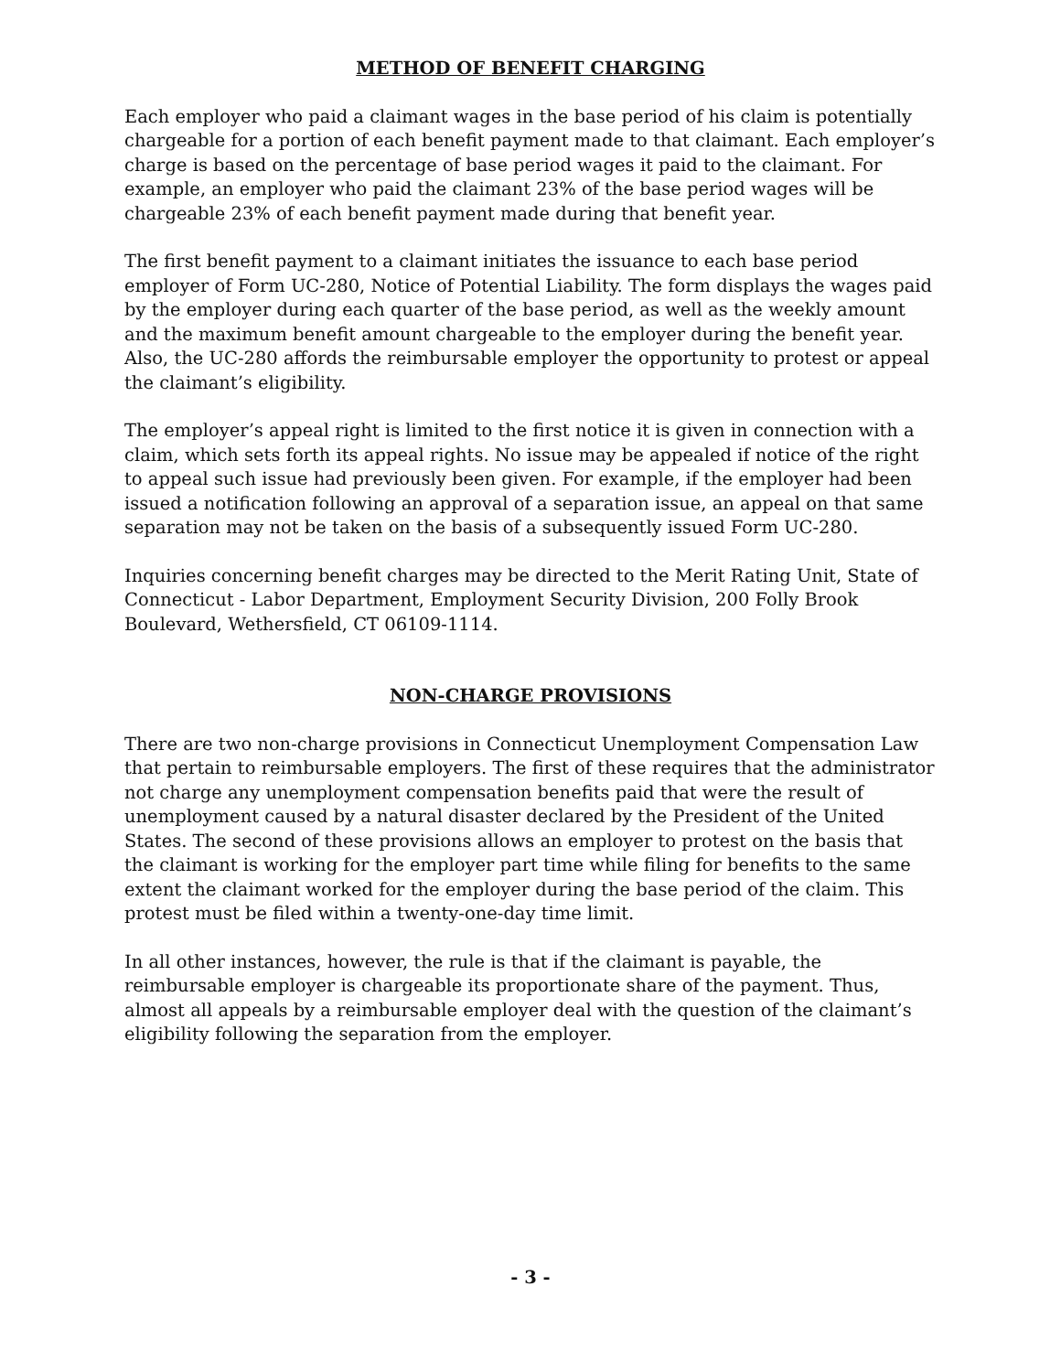METHOD OF BENEFIT CHARGING
Each employer who paid a claimant wages in the base period of his claim is potentially chargeable for a portion of each benefit payment made to that claimant. Each employer’s charge is based on the percentage of base period wages it paid to the claimant. For example, an employer who paid the claimant 23% of the base period wages will be chargeable 23% of each benefit payment made during that benefit year.
The first benefit payment to a claimant initiates the issuance to each base period employer of Form UC-280, Notice of Potential Liability. The form displays the wages paid by the employer during each quarter of the base period, as well as the weekly amount and the maximum benefit amount chargeable to the employer during the benefit year. Also, the UC-280 affords the reimbursable employer the opportunity to protest or appeal the claimant’s eligibility.
The employer’s appeal right is limited to the first notice it is given in connection with a claim, which sets forth its appeal rights. No issue may be appealed if notice of the right to appeal such issue had previously been given. For example, if the employer had been issued a notification following an approval of a separation issue, an appeal on that same separation may not be taken on the basis of a subsequently issued Form UC-280.
Inquiries concerning benefit charges may be directed to the Merit Rating Unit, State of Connecticut - Labor Department, Employment Security Division, 200 Folly Brook Boulevard, Wethersfield, CT 06109-1114.
NON-CHARGE PROVISIONS
There are two non-charge provisions in Connecticut Unemployment Compensation Law that pertain to reimbursable employers. The first of these requires that the administrator not charge any unemployment compensation benefits paid that were the result of unemployment caused by a natural disaster declared by the President of the United States. The second of these provisions allows an employer to protest on the basis that the claimant is working for the employer part time while filing for benefits to the same extent the claimant worked for the employer during the base period of the claim. This protest must be filed within a twenty-one-day time limit.
In all other instances, however, the rule is that if the claimant is payable, the reimbursable employer is chargeable its proportionate share of the payment. Thus, almost all appeals by a reimbursable employer deal with the question of the claimant’s eligibility following the separation from the employer.
- 3 -